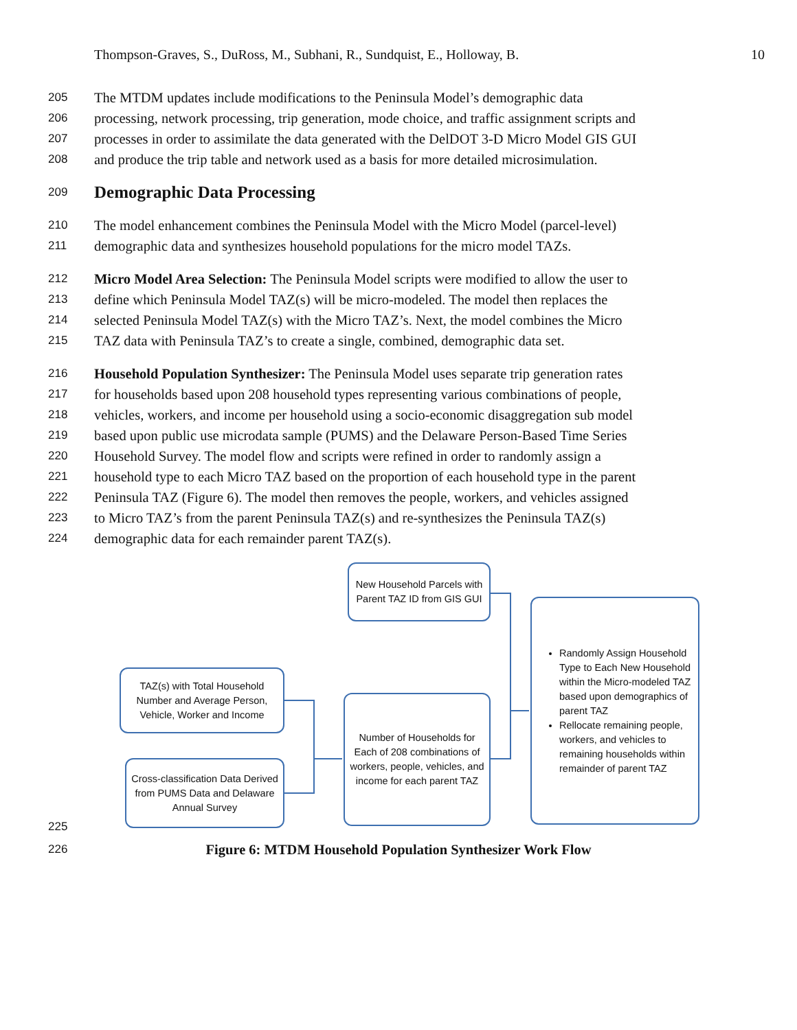Thompson-Graves, S., DuRoss, M., Subhani, R., Sundquist, E., Holloway, B. 10
205 The MTDM updates include modifications to the Peninsula Model’s demographic data
206 processing, network processing, trip generation, mode choice, and traffic assignment scripts and
207 processes in order to assimilate the data generated with the DelDOT 3-D Micro Model GIS GUI
208 and produce the trip table and network used as a basis for more detailed microsimulation.
209
Demographic Data Processing
210 The model enhancement combines the Peninsula Model with the Micro Model (parcel-level)
211 demographic data and synthesizes household populations for the micro model TAZs.
212 Micro Model Area Selection: The Peninsula Model scripts were modified to allow the user to
213 define which Peninsula Model TAZ(s) will be micro-modeled. The model then replaces the
214 selected Peninsula Model TAZ(s) with the Micro TAZ’s. Next, the model combines the Micro
215 TAZ data with Peninsula TAZ’s to create a single, combined, demographic data set.
216 Household Population Synthesizer: The Peninsula Model uses separate trip generation rates
217 for households based upon 208 household types representing various combinations of people,
218 vehicles, workers, and income per household using a socio-economic disaggregation sub model
219 based upon public use microdata sample (PUMS) and the Delaware Person-Based Time Series
220 Household Survey. The model flow and scripts were refined in order to randomly assign a
221 household type to each Micro TAZ based on the proportion of each household type in the parent
222 Peninsula TAZ (Figure 6). The model then removes the people, workers, and vehicles assigned
223 to Micro TAZ’s from the parent Peninsula TAZ(s) and re-synthesizes the Peninsula TAZ(s)
224 demographic data for each remainder parent TAZ(s).
New Household Parcels with Parent TAZ ID from GIS GUI
TAZ(s) with Total Household Number and Average Person, Vehicle, Worker and Income
Cross-classification Data Derived from PUMS Data and Delaware Annual Survey
Number of Households for Each of 208 combinations of workers, people, vehicles, and income for each parent TAZ
Randomly Assign Household Type to Each New Household within the Micro-modeled TAZ based upon demographics of parent TAZ
Rellocate remaining people, workers, and vehicles to remaining households within remainder of parent TAZ
225
226 Figure 6: MTDM Household Population Synthesizer Work Flow